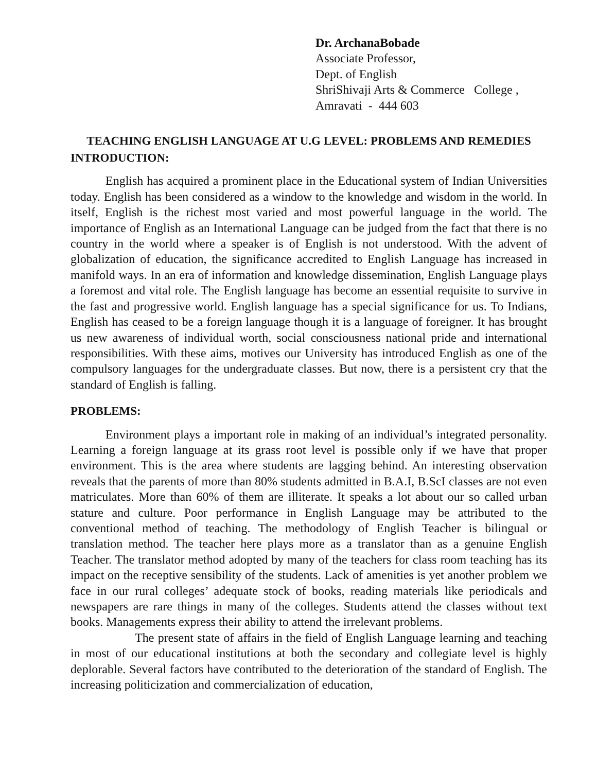Dr. ArchanaBobade
Associate Professor,
Dept. of English
ShriShivaji Arts & Commerce College ,
Amravati - 444 603
TEACHING ENGLISH LANGUAGE AT U.G LEVEL: PROBLEMS AND REMEDIES
INTRODUCTION:
English has acquired a prominent place in the Educational system of Indian Universities today. English has been considered as a window to the knowledge and wisdom in the world. In itself, English is the richest most varied and most powerful language in the world. The importance of English as an International Language can be judged from the fact that there is no country in the world where a speaker is of English is not understood. With the advent of globalization of education, the significance accredited to English Language has increased in manifold ways. In an era of information and knowledge dissemination, English Language plays a foremost and vital role. The English language has become an essential requisite to survive in the fast and progressive world. English language has a special significance for us. To Indians, English has ceased to be a foreign language though it is a language of foreigner. It has brought us new awareness of individual worth, social consciousness national pride and international responsibilities. With these aims, motives our University has introduced English as one of the compulsory languages for the undergraduate classes. But now, there is a persistent cry that the standard of English is falling.
PROBLEMS:
Environment plays a important role in making of an individual’s integrated personality. Learning a foreign language at its grass root level is possible only if we have that proper environment. This is the area where students are lagging behind. An interesting observation reveals that the parents of more than 80% students admitted in B.A.I, B.ScI classes are not even matriculates. More than 60% of them are illiterate. It speaks a lot about our so called urban stature and culture. Poor performance in English Language may be attributed to the conventional method of teaching. The methodology of English Teacher is bilingual or translation method. The teacher here plays more as a translator than as a genuine English Teacher. The translator method adopted by many of the teachers for class room teaching has its impact on the receptive sensibility of the students. Lack of amenities is yet another problem we face in our rural colleges’ adequate stock of books, reading materials like periodicals and newspapers are rare things in many of the colleges. Students attend the classes without text books. Managements express their ability to attend the irrelevant problems.
The present state of affairs in the field of English Language learning and teaching in most of our educational institutions at both the secondary and collegiate level is highly deplorable. Several factors have contributed to the deterioration of the standard of English. The increasing politicization and commercialization of education,